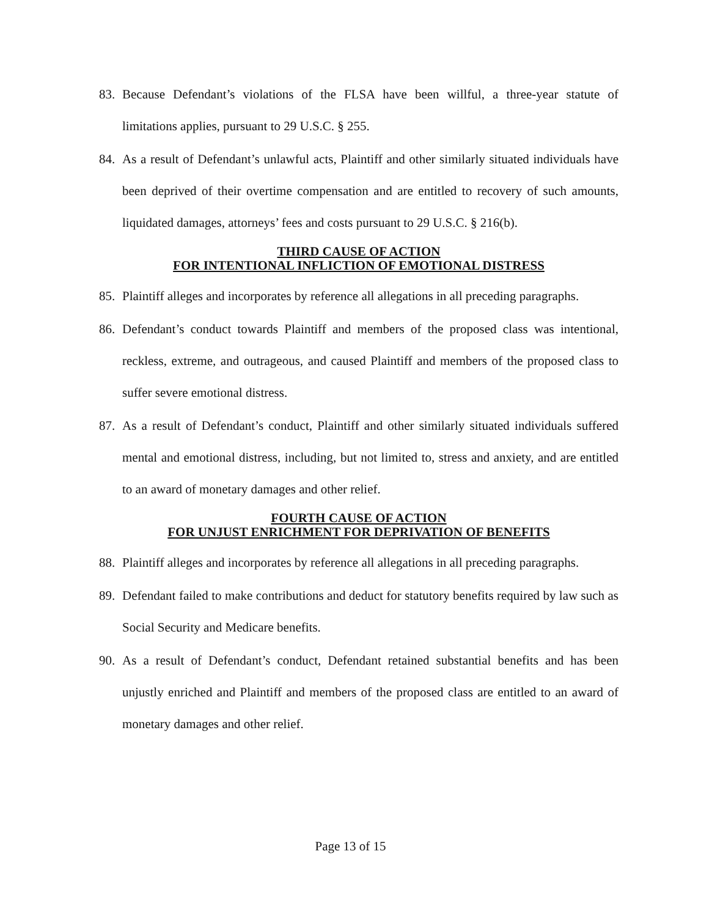83. Because Defendant’s violations of the FLSA have been willful, a three-year statute of limitations applies, pursuant to 29 U.S.C. § 255.
84. As a result of Defendant’s unlawful acts, Plaintiff and other similarly situated individuals have been deprived of their overtime compensation and are entitled to recovery of such amounts, liquidated damages, attorneys’ fees and costs pursuant to 29 U.S.C. § 216(b).
THIRD CAUSE OF ACTION
FOR INTENTIONAL INFLICTION OF EMOTIONAL DISTRESS
85. Plaintiff alleges and incorporates by reference all allegations in all preceding paragraphs.
86. Defendant’s conduct towards Plaintiff and members of the proposed class was intentional, reckless, extreme, and outrageous, and caused Plaintiff and members of the proposed class to suffer severe emotional distress.
87. As a result of Defendant’s conduct, Plaintiff and other similarly situated individuals suffered mental and emotional distress, including, but not limited to, stress and anxiety, and are entitled to an award of monetary damages and other relief.
FOURTH CAUSE OF ACTION
FOR UNJUST ENRICHMENT FOR DEPRIVATION OF BENEFITS
88. Plaintiff alleges and incorporates by reference all allegations in all preceding paragraphs.
89. Defendant failed to make contributions and deduct for statutory benefits required by law such as Social Security and Medicare benefits.
90. As a result of Defendant’s conduct, Defendant retained substantial benefits and has been unjustly enriched and Plaintiff and members of the proposed class are entitled to an award of monetary damages and other relief.
Page 13 of 15